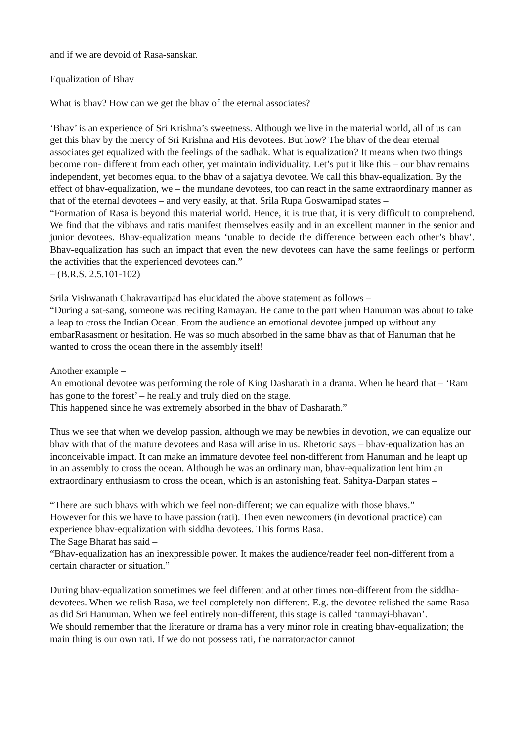and if we are devoid of Rasa-sanskar.
Equalization of Bhav
What is bhav? How can we get the bhav of the eternal associates?
‘Bhav’ is an experience of Sri Krishna’s sweetness. Although we live in the material world, all of us can get this bhav by the mercy of Sri Krishna and His devotees. But how? The bhav of the dear eternal associates get equalized with the feelings of the sadhak. What is equalization? It means when two things become non- different from each other, yet maintain individuality. Let’s put it like this – our bhav remains independent, yet becomes equal to the bhav of a sajatiya devotee. We call this bhav-equalization. By the effect of bhav-equalization, we – the mundane devotees, too can react in the same extraordinary manner as that of the eternal devotees – and very easily, at that. Srila Rupa Goswamipad states –
“Formation of Rasa is beyond this material world. Hence, it is true that, it is very difficult to comprehend. We find that the vibhavs and ratis manifest themselves easily and in an excellent manner in the senior and junior devotees. Bhav-equalization means ‘unable to decide the difference between each other’s bhav’. Bhav-equalization has such an impact that even the new devotees can have the same feelings or perform the activities that the experienced devotees can.”
– (B.R.S. 2.5.101-102)
Srila Vishwanath Chakravartipad has elucidated the above statement as follows –
“During a sat-sang, someone was reciting Ramayan. He came to the part when Hanuman was about to take a leap to cross the Indian Ocean. From the audience an emotional devotee jumped up without any embarRasasment or hesitation. He was so much absorbed in the same bhav as that of Hanuman that he wanted to cross the ocean there in the assembly itself!
Another example –
An emotional devotee was performing the role of King Dasharath in a drama. When he heard that – ‘Ram has gone to the forest’ – he really and truly died on the stage.
This happened since he was extremely absorbed in the bhav of Dasharath.”
Thus we see that when we develop passion, although we may be newbies in devotion, we can equalize our bhav with that of the mature devotees and Rasa will arise in us. Rhetoric says – bhav-equalization has an inconceivable impact. It can make an immature devotee feel non-different from Hanuman and he leapt up in an assembly to cross the ocean. Although he was an ordinary man, bhav-equalization lent him an extraordinary enthusiasm to cross the ocean, which is an astonishing feat. Sahitya-Darpan states –
“There are such bhavs with which we feel non-different; we can equalize with those bhavs.”
However for this we have to have passion (rati). Then even newcomers (in devotional practice) can experience bhav-equalization with siddha devotees. This forms Rasa.
The Sage Bharat has said –
“Bhav-equalization has an inexpressible power. It makes the audience/reader feel non-different from a certain character or situation.”
During bhav-equalization sometimes we feel different and at other times non-different from the siddha-devotees. When we relish Rasa, we feel completely non-different. E.g. the devotee relished the same Rasa as did Sri Hanuman. When we feel entirely non-different, this stage is called ‘tanmayi-bhavan’.
We should remember that the literature or drama has a very minor role in creating bhav-equalization; the main thing is our own rati. If we do not possess rati, the narrator/actor cannot